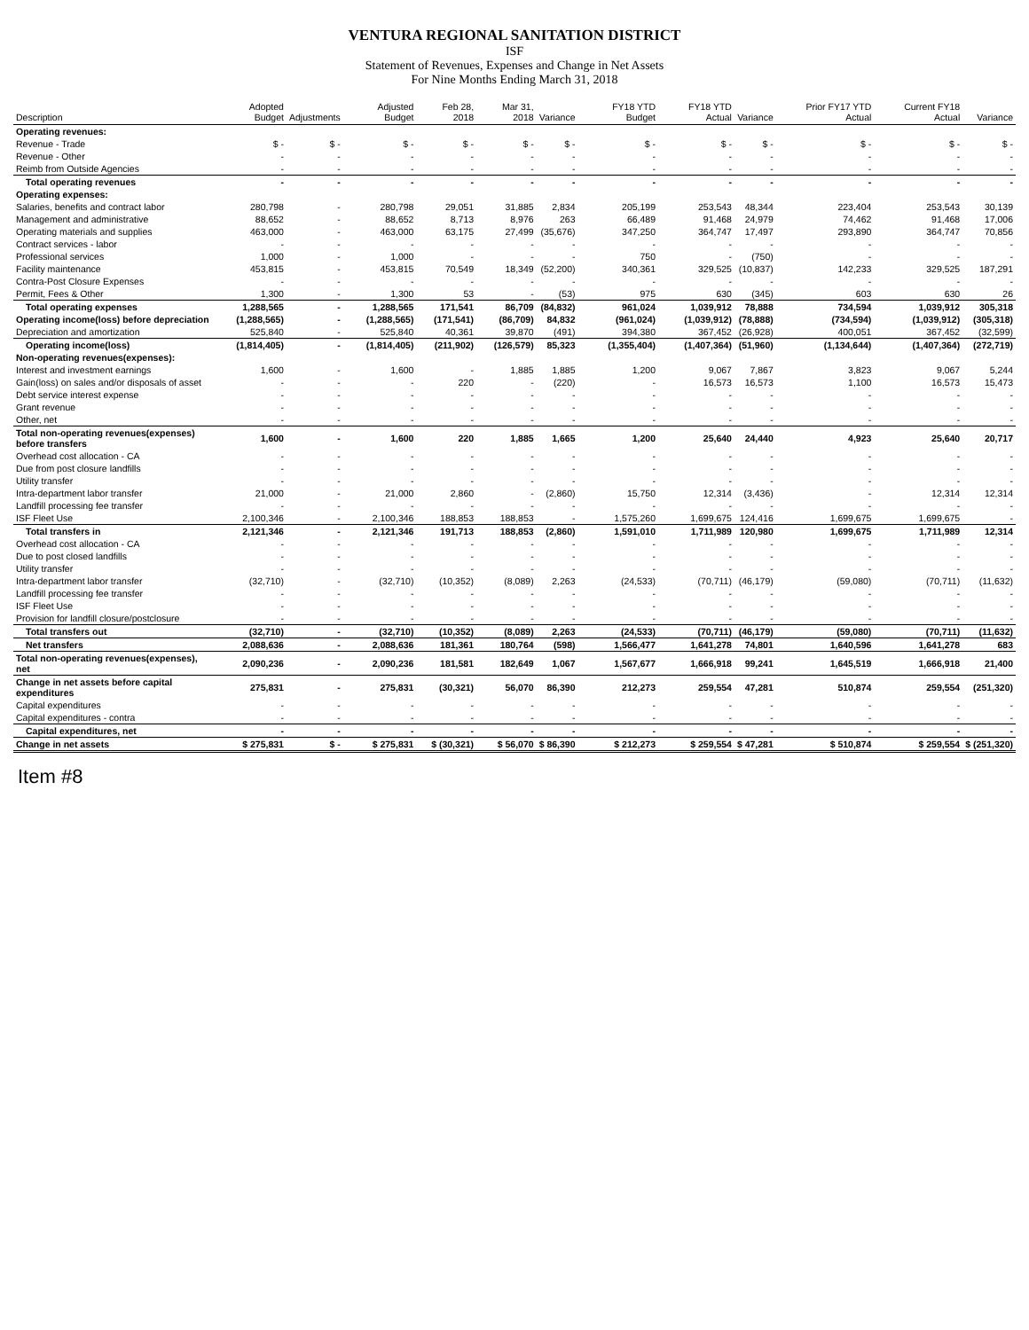VENTURA REGIONAL SANITATION DISTRICT
ISF
Statement of Revenues, Expenses and Change in Net Assets
For Nine Months Ending March 31, 2018
| Description | Adopted Budget | Adjustments | Adjusted Budget | Feb 28, 2018 | Mar 31, 2018 | Variance | FY18 YTD Budget | FY18 YTD Actual | Variance | Prior FY17 YTD Actual | Current FY18 Actual | Variance |
| --- | --- | --- | --- | --- | --- | --- | --- | --- | --- | --- | --- | --- |
| Operating revenues: | | | | | | | | | | | | |
| Revenue - Trade | $ - | $ - | $ - | $ - | $ - | $ - | $ - | $ - | $ - | $ - | $ - | $ - |
| Revenue - Other | - | - | - | - | - | - | - | - | - | - | - | - |
| Reimb from Outside Agencies | - | - | - | - | - | - | - | - | - | - | - | - |
| Total operating revenues | - | - | - | - | - | - | - | - | - | - | - | - |
| Operating expenses: | | | | | | | | | | | | |
| Salaries, benefits and contract labor | 280,798 | - | 280,798 | 29,051 | 31,885 | 2,834 | 205,199 | 253,543 | 48,344 | 223,404 | 253,543 | 30,139 |
| Management and administrative | 88,652 | - | 88,652 | 8,713 | 8,976 | 263 | 66,489 | 91,468 | 24,979 | 74,462 | 91,468 | 17,006 |
| Operating materials and supplies | 463,000 | - | 463,000 | 63,175 | 27,499 | (35,676) | 347,250 | 364,747 | 17,497 | 293,890 | 364,747 | 70,856 |
| Contract services - labor | - | - | - | - | - | - | - | - | - | - | - | - |
| Professional services | 1,000 | - | 1,000 | - | - | - | 750 | - | (750) | - | - | - |
| Facility maintenance | 453,815 | - | 453,815 | 70,549 | 18,349 | (52,200) | 340,361 | 329,525 | (10,837) | 142,233 | 329,525 | 187,291 |
| Contra-Post Closure Expenses | - | - | - | - | - | - | - | - | - | - | - | - |
| Permit, Fees & Other | 1,300 | - | 1,300 | 53 | - | (53) | 975 | 630 | (345) | 603 | 630 | 26 |
| Total operating expenses | 1,288,565 | - | 1,288,565 | 171,541 | 86,709 | (84,832) | 961,024 | 1,039,912 | 78,888 | 734,594 | 1,039,912 | 305,318 |
| Operating income(loss) before depreciation | (1,288,565) | - | (1,288,565) | (171,541) | (86,709) | 84,832 | (961,024) | (1,039,912) | (78,888) | (734,594) | (1,039,912) | (305,318) |
| Depreciation and amortization | 525,840 | - | 525,840 | 40,361 | 39,870 | (491) | 394,380 | 367,452 | (26,928) | 400,051 | 367,452 | (32,599) |
| Operating income(loss) | (1,814,405) | - | (1,814,405) | (211,902) | (126,579) | 85,323 | (1,355,404) | (1,407,364) | (51,960) | (1,134,644) | (1,407,364) | (272,719) |
| Non-operating revenues(expenses): | | | | | | | | | | | | |
| Interest and investment earnings | 1,600 | - | 1,600 | - | 1,885 | 1,885 | 1,200 | 9,067 | 7,867 | 3,823 | 9,067 | 5,244 |
| Gain(loss) on sales and/or disposals of asset | - | - | - | 220 | - | (220) | - | 16,573 | 16,573 | 1,100 | 16,573 | 15,473 |
| Debt service interest expense | - | - | - | - | - | - | - | - | - | - | - | - |
| Grant revenue | - | - | - | - | - | - | - | - | - | - | - | - |
| Other, net | - | - | - | - | - | - | - | - | - | - | - | - |
| Total non-operating revenues(expenses) before transfers | 1,600 | - | 1,600 | 220 | 1,885 | 1,665 | 1,200 | 25,640 | 24,440 | 4,923 | 25,640 | 20,717 |
| Overhead cost allocation - CA | - | - | - | - | - | - | - | - | - | - | - | - |
| Due from post closure landfills | - | - | - | - | - | - | - | - | - | - | - | - |
| Utility transfer | - | - | - | - | - | - | - | - | - | - | - | - |
| Intra-department labor transfer | 21,000 | - | 21,000 | 2,860 | - | (2,860) | 15,750 | 12,314 | (3,436) | - | 12,314 | 12,314 |
| Landfill processing fee transfer | - | - | - | - | - | - | - | - | - | - | - | - |
| ISF Fleet Use | 2,100,346 | - | 2,100,346 | 188,853 | 188,853 | - | 1,575,260 | 1,699,675 | 124,416 | 1,699,675 | 1,699,675 | - |
| Total transfers in | 2,121,346 | - | 2,121,346 | 191,713 | 188,853 | (2,860) | 1,591,010 | 1,711,989 | 120,980 | 1,699,675 | 1,711,989 | 12,314 |
| Overhead cost allocation - CA | - | - | - | - | - | - | - | - | - | - | - | - |
| Due to post closed landfills | - | - | - | - | - | - | - | - | - | - | - | - |
| Utility transfer | - | - | - | - | - | - | - | - | - | - | - | - |
| Intra-department labor transfer | (32,710) | - | (32,710) | (10,352) | (8,089) | 2,263 | (24,533) | (70,711) | (46,179) | (59,080) | (70,711) | (11,632) |
| Landfill processing fee transfer | - | - | - | - | - | - | - | - | - | - | - | - |
| ISF Fleet Use | - | - | - | - | - | - | - | - | - | - | - | - |
| Provision for landfill closure/postclosure | - | - | - | - | - | - | - | - | - | - | - | - |
| Total transfers out | (32,710) | - | (32,710) | (10,352) | (8,089) | 2,263 | (24,533) | (70,711) | (46,179) | (59,080) | (70,711) | (11,632) |
| Net transfers | 2,088,636 | - | 2,088,636 | 181,361 | 180,764 | (598) | 1,566,477 | 1,641,278 | 74,801 | 1,640,596 | 1,641,278 | 683 |
| Total non-operating revenues(expenses), net | 2,090,236 | - | 2,090,236 | 181,581 | 182,649 | 1,067 | 1,567,677 | 1,666,918 | 99,241 | 1,645,519 | 1,666,918 | 21,400 |
| Change in net assets before capital expenditures | 275,831 | - | 275,831 | (30,321) | 56,070 | 86,390 | 212,273 | 259,554 | 47,281 | 510,874 | 259,554 | (251,320) |
| Capital expenditures | - | - | - | - | - | - | - | - | - | - | - | - |
| Capital expenditures - contra | - | - | - | - | - | - | - | - | - | - | - | - |
| Capital expenditures, net | - | - | - | - | - | - | - | - | - | - | - | - |
| Change in net assets | $ 275,831 | $ - | $ 275,831 | $ (30,321) | $ 56,070 | $ 86,390 | $ 212,273 | $ 259,554 | $ 47,281 | $ 510,874 | $ 259,554 | $ (251,320) |
Item #8